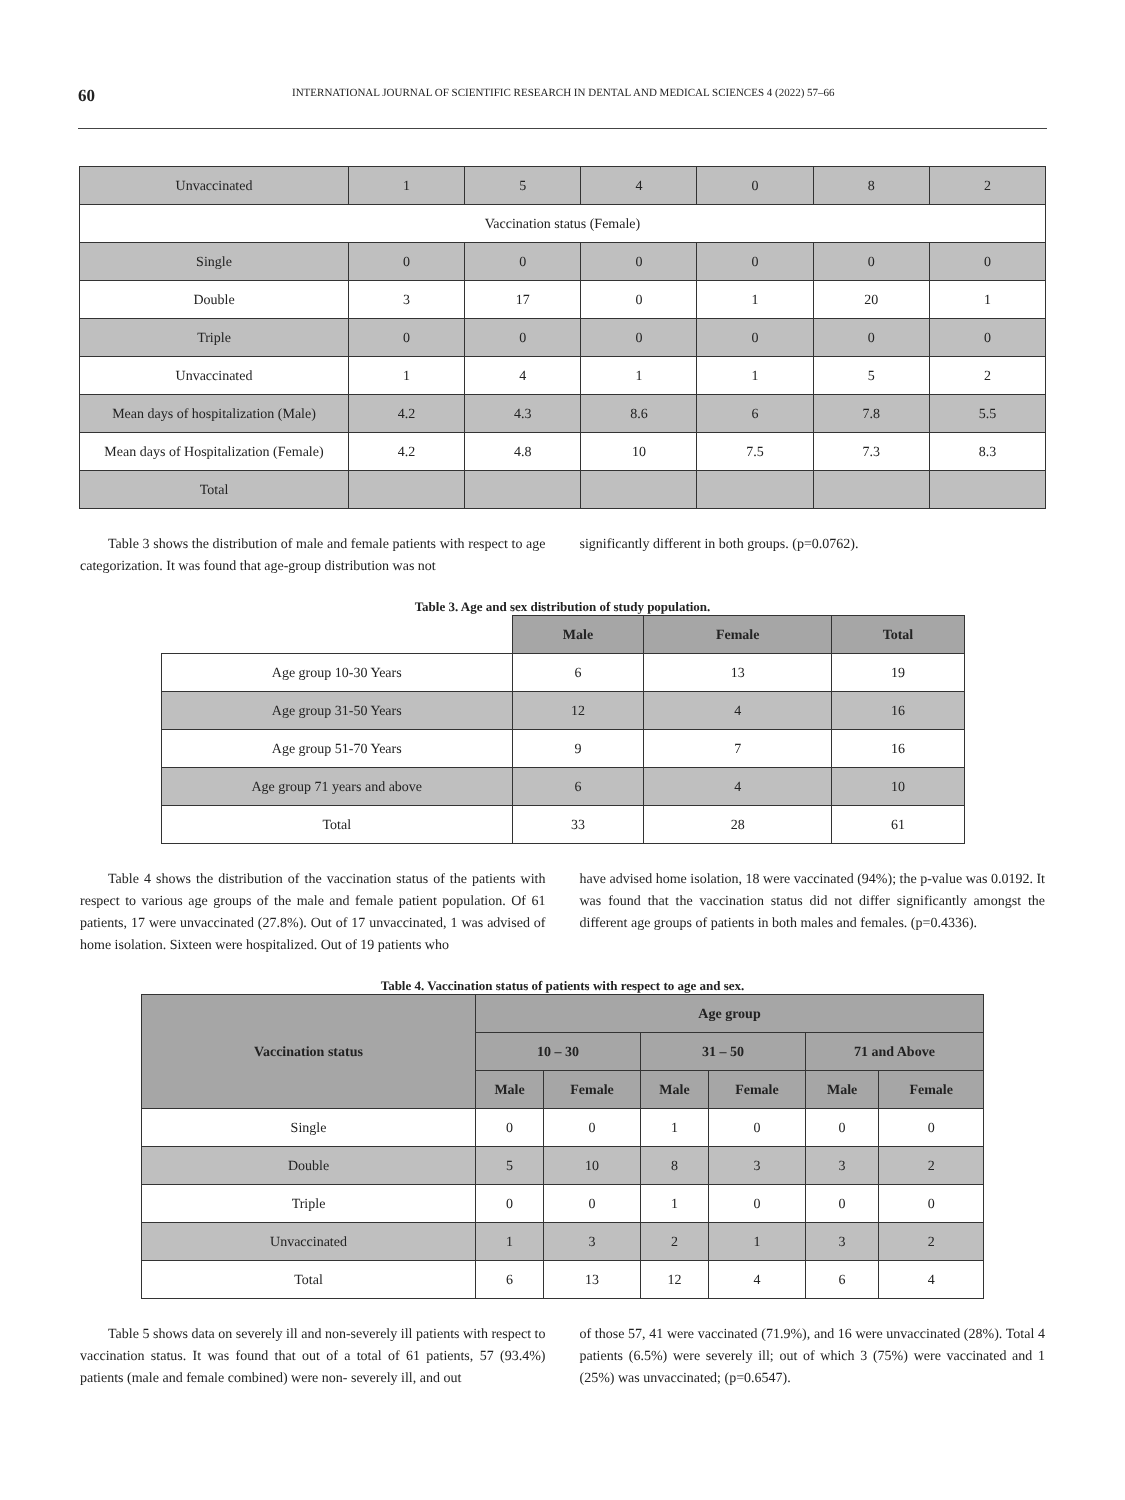60
INTERNATIONAL JOURNAL OF SCIENTIFIC RESEARCH IN DENTAL AND MEDICAL SCIENCES 4 (2022) 57–66
| Unvaccinated | 1 | 5 | 4 | 0 | 8 | 2 |
| Vaccination status (Female) | | | | | | |
| Single | 0 | 0 | 0 | 0 | 0 | 0 |
| Double | 3 | 17 | 0 | 1 | 20 | 1 |
| Triple | 0 | 0 | 0 | 0 | 0 | 0 |
| Unvaccinated | 1 | 4 | 1 | 1 | 5 | 2 |
| Mean days of hospitalization (Male) | 4.2 | 4.3 | 8.6 | 6 | 7.8 | 5.5 |
| Mean days of Hospitalization (Female) | 4.2 | 4.8 | 10 | 7.5 | 7.3 | 8.3 |
| Total | | | | | | |
Table 3 shows the distribution of male and female patients with respect to age categorization. It was found that age-group distribution was not
significantly different in both groups. (p=0.0762).
Table 3. Age and sex distribution of study population.
| | Male | Female | Total |
| Age group 10-30 Years | 6 | 13 | 19 |
| Age group 31-50 Years | 12 | 4 | 16 |
| Age group 51-70 Years | 9 | 7 | 16 |
| Age group 71 years and above | 6 | 4 | 10 |
| Total | 33 | 28 | 61 |
Table 4 shows the distribution of the vaccination status of the patients with respect to various age groups of the male and female patient population. Of 61 patients, 17 were unvaccinated (27.8%). Out of 17 unvaccinated, 1 was advised of home isolation. Sixteen were hospitalized. Out of 19 patients who
have advised home isolation, 18 were vaccinated (94%); the p-value was 0.0192. It was found that the vaccination status did not differ significantly amongst the different age groups of patients in both males and females. (p=0.4336).
Table 4. Vaccination status of patients with respect to age and sex.
| Vaccination status | Age group | | | | | |
| --- | --- | --- | --- | --- | --- | --- |
| | 10 – 30 | | 31 – 50 | | 71 and Above | |
| | Male | Female | Male | Female | Male | Female |
| Single | 0 | 0 | 1 | 0 | 0 | 0 |
| Double | 5 | 10 | 8 | 3 | 3 | 2 |
| Triple | 0 | 0 | 1 | 0 | 0 | 0 |
| Unvaccinated | 1 | 3 | 2 | 1 | 3 | 2 |
| Total | 6 | 13 | 12 | 4 | 6 | 4 |
Table 5 shows data on severely ill and non-severely ill patients with respect to vaccination status. It was found that out of a total of 61 patients, 57 (93.4%) patients (male and female combined) were non- severely ill, and out
of those 57, 41 were vaccinated (71.9%), and 16 were unvaccinated (28%). Total 4 patients (6.5%) were severely ill; out of which 3 (75%) were vaccinated and 1 (25%) was unvaccinated; (p=0.6547).